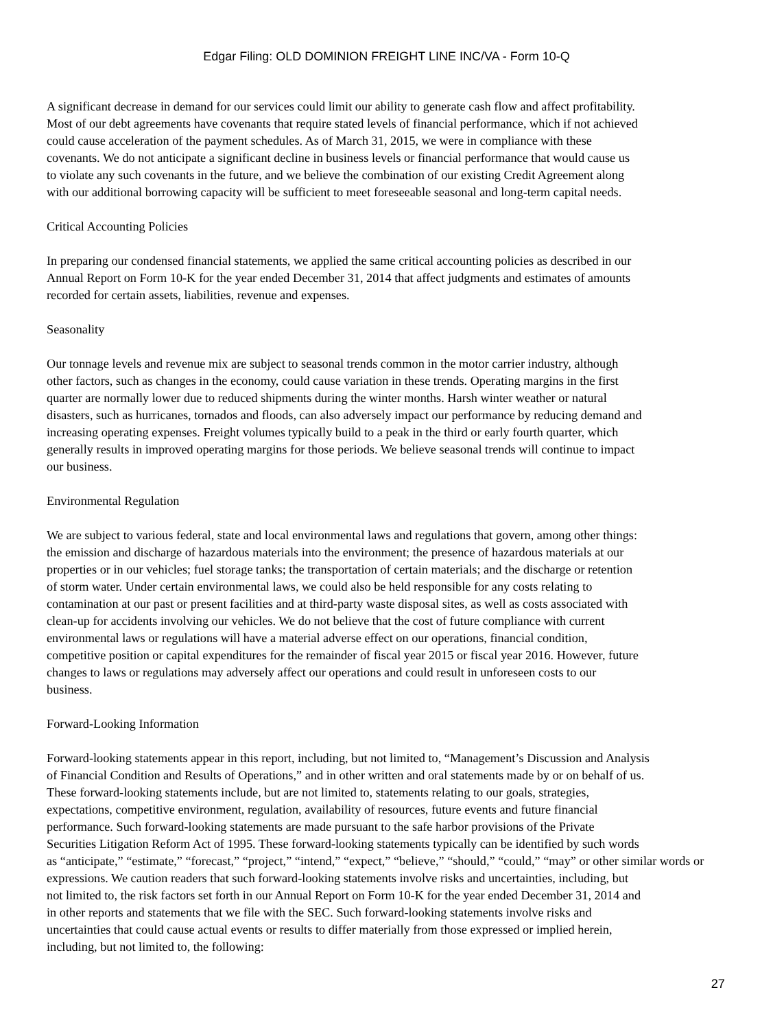Edgar Filing: OLD DOMINION FREIGHT LINE INC/VA - Form 10-Q
A significant decrease in demand for our services could limit our ability to generate cash flow and affect profitability.
Most of our debt agreements have covenants that require stated levels of financial performance, which if not achieved
could cause acceleration of the payment schedules. As of March 31, 2015, we were in compliance with these
covenants. We do not anticipate a significant decline in business levels or financial performance that would cause us
to violate any such covenants in the future, and we believe the combination of our existing Credit Agreement along
with our additional borrowing capacity will be sufficient to meet foreseeable seasonal and long-term capital needs.
Critical Accounting Policies
In preparing our condensed financial statements, we applied the same critical accounting policies as described in our
Annual Report on Form 10-K for the year ended December 31, 2014 that affect judgments and estimates of amounts
recorded for certain assets, liabilities, revenue and expenses.
Seasonality
Our tonnage levels and revenue mix are subject to seasonal trends common in the motor carrier industry, although
other factors, such as changes in the economy, could cause variation in these trends. Operating margins in the first
quarter are normally lower due to reduced shipments during the winter months. Harsh winter weather or natural
disasters, such as hurricanes, tornados and floods, can also adversely impact our performance by reducing demand and
increasing operating expenses. Freight volumes typically build to a peak in the third or early fourth quarter, which
generally results in improved operating margins for those periods. We believe seasonal trends will continue to impact
our business.
Environmental Regulation
We are subject to various federal, state and local environmental laws and regulations that govern, among other things:
the emission and discharge of hazardous materials into the environment; the presence of hazardous materials at our
properties or in our vehicles; fuel storage tanks; the transportation of certain materials; and the discharge or retention
of storm water. Under certain environmental laws, we could also be held responsible for any costs relating to
contamination at our past or present facilities and at third-party waste disposal sites, as well as costs associated with
clean-up for accidents involving our vehicles. We do not believe that the cost of future compliance with current
environmental laws or regulations will have a material adverse effect on our operations, financial condition,
competitive position or capital expenditures for the remainder of fiscal year 2015 or fiscal year 2016. However, future
changes to laws or regulations may adversely affect our operations and could result in unforeseen costs to our
business.
Forward-Looking Information
Forward-looking statements appear in this report, including, but not limited to, “Management’s Discussion and Analysis
of Financial Condition and Results of Operations,” and in other written and oral statements made by or on behalf of us.
These forward-looking statements include, but are not limited to, statements relating to our goals, strategies,
expectations, competitive environment, regulation, availability of resources, future events and future financial
performance. Such forward-looking statements are made pursuant to the safe harbor provisions of the Private
Securities Litigation Reform Act of 1995. These forward-looking statements typically can be identified by such words
as “anticipate,” “estimate,” “forecast,” “project,” “intend,” “expect,” “believe,” “should,” “could,” “may” or other similar words or
expressions. We caution readers that such forward-looking statements involve risks and uncertainties, including, but
not limited to, the risk factors set forth in our Annual Report on Form 10-K for the year ended December 31, 2014 and
in other reports and statements that we file with the SEC. Such forward-looking statements involve risks and
uncertainties that could cause actual events or results to differ materially from those expressed or implied herein,
including, but not limited to, the following:
27